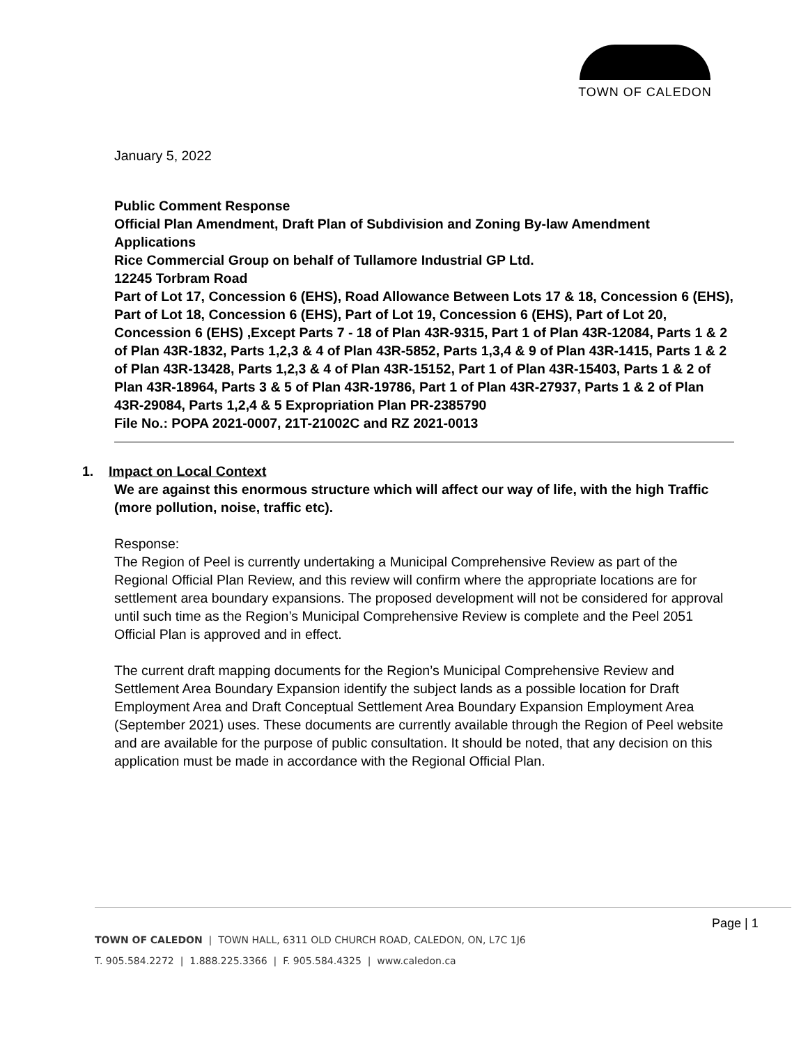TOWN OF CALEDON
January 5, 2022
Public Comment Response
Official Plan Amendment, Draft Plan of Subdivision and Zoning By-law Amendment Applications
Rice Commercial Group on behalf of Tullamore Industrial GP Ltd.
12245 Torbram Road
Part of Lot 17, Concession 6 (EHS), Road Allowance Between Lots 17 & 18, Concession 6 (EHS), Part of Lot 18, Concession 6 (EHS), Part of Lot 19, Concession 6 (EHS), Part of Lot 20, Concession 6 (EHS) ,Except Parts 7 - 18 of Plan 43R-9315, Part 1 of Plan 43R-12084, Parts 1 & 2 of Plan 43R-1832, Parts 1,2,3 & 4 of Plan 43R-5852, Parts 1,3,4 & 9 of Plan 43R-1415, Parts 1 & 2 of Plan 43R-13428, Parts 1,2,3 & 4 of Plan 43R-15152, Part 1 of Plan 43R-15403, Parts 1 & 2 of Plan 43R-18964, Parts 3 & 5 of Plan 43R-19786, Part 1 of Plan 43R-27937, Parts 1 & 2 of Plan 43R-29084, Parts 1,2,4 & 5 Expropriation Plan PR-2385790
File No.: POPA 2021-0007, 21T-21002C and RZ 2021-0013
1. Impact on Local Context
We are against this enormous structure which will affect our way of life, with the high Traffic (more pollution, noise, traffic etc).
Response:
The Region of Peel is currently undertaking a Municipal Comprehensive Review as part of the Regional Official Plan Review, and this review will confirm where the appropriate locations are for settlement area boundary expansions. The proposed development will not be considered for approval until such time as the Region’s Municipal Comprehensive Review is complete and the Peel 2051 Official Plan is approved and in effect.
The current draft mapping documents for the Region’s Municipal Comprehensive Review and Settlement Area Boundary Expansion identify the subject lands as a possible location for Draft Employment Area and Draft Conceptual Settlement Area Boundary Expansion Employment Area (September 2021) uses. These documents are currently available through the Region of Peel website and are available for the purpose of public consultation. It should be noted, that any decision on this application must be made in accordance with the Regional Official Plan.
Page | 1
TOWN OF CALEDON | TOWN HALL, 6311 OLD CHURCH ROAD, CALEDON, ON, L7C 1J6
T. 905.584.2272 | 1.888.225.3366 | F. 905.584.4325 | www.caledon.ca